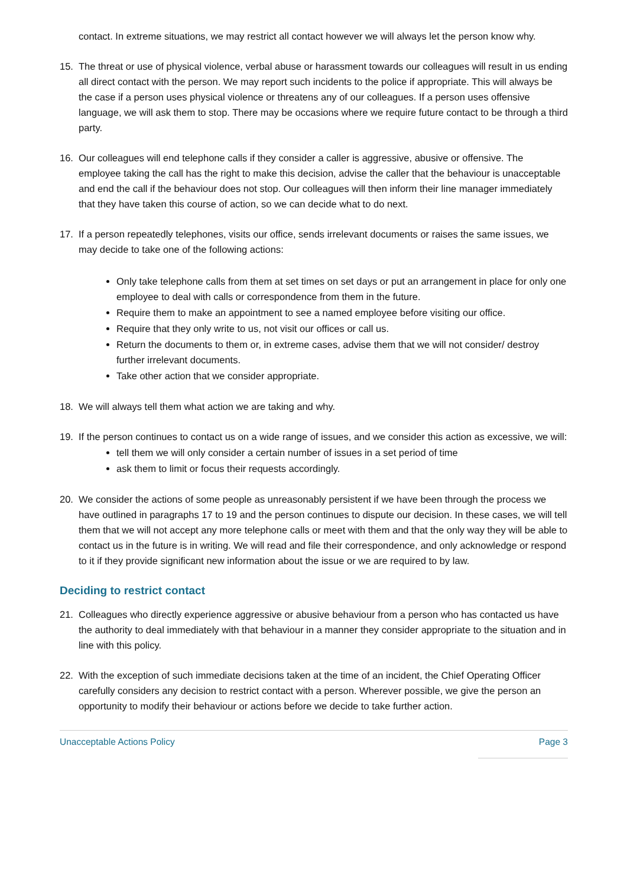contact. In extreme situations, we may restrict all contact however we will always let the person know why.
15. The threat or use of physical violence, verbal abuse or harassment towards our colleagues will result in us ending all direct contact with the person. We may report such incidents to the police if appropriate. This will always be the case if a person uses physical violence or threatens any of our colleagues. If a person uses offensive language, we will ask them to stop. There may be occasions where we require future contact to be through a third party.
16. Our colleagues will end telephone calls if they consider a caller is aggressive, abusive or offensive. The employee taking the call has the right to make this decision, advise the caller that the behaviour is unacceptable and end the call if the behaviour does not stop. Our colleagues will then inform their line manager immediately that they have taken this course of action, so we can decide what to do next.
17. If a person repeatedly telephones, visits our office, sends irrelevant documents or raises the same issues, we may decide to take one of the following actions:
Only take telephone calls from them at set times on set days or put an arrangement in place for only one employee to deal with calls or correspondence from them in the future.
Require them to make an appointment to see a named employee before visiting our office.
Require that they only write to us, not visit our offices or call us.
Return the documents to them or, in extreme cases, advise them that we will not consider/ destroy further irrelevant documents.
Take other action that we consider appropriate.
18. We will always tell them what action we are taking and why.
19. If the person continues to contact us on a wide range of issues, and we consider this action as excessive, we will:
tell them we will only consider a certain number of issues in a set period of time
ask them to limit or focus their requests accordingly.
20. We consider the actions of some people as unreasonably persistent if we have been through the process we have outlined in paragraphs 17 to 19 and the person continues to dispute our decision. In these cases, we will tell them that we will not accept any more telephone calls or meet with them and that the only way they will be able to contact us in the future is in writing. We will read and file their correspondence, and only acknowledge or respond to it if they provide significant new information about the issue or we are required to by law.
Deciding to restrict contact
21. Colleagues who directly experience aggressive or abusive behaviour from a person who has contacted us have the authority to deal immediately with that behaviour in a manner they consider appropriate to the situation and in line with this policy.
22. With the exception of such immediate decisions taken at the time of an incident, the Chief Operating Officer carefully considers any decision to restrict contact with a person. Wherever possible, we give the person an opportunity to modify their behaviour or actions before we decide to take further action.
Unacceptable Actions Policy Page 3